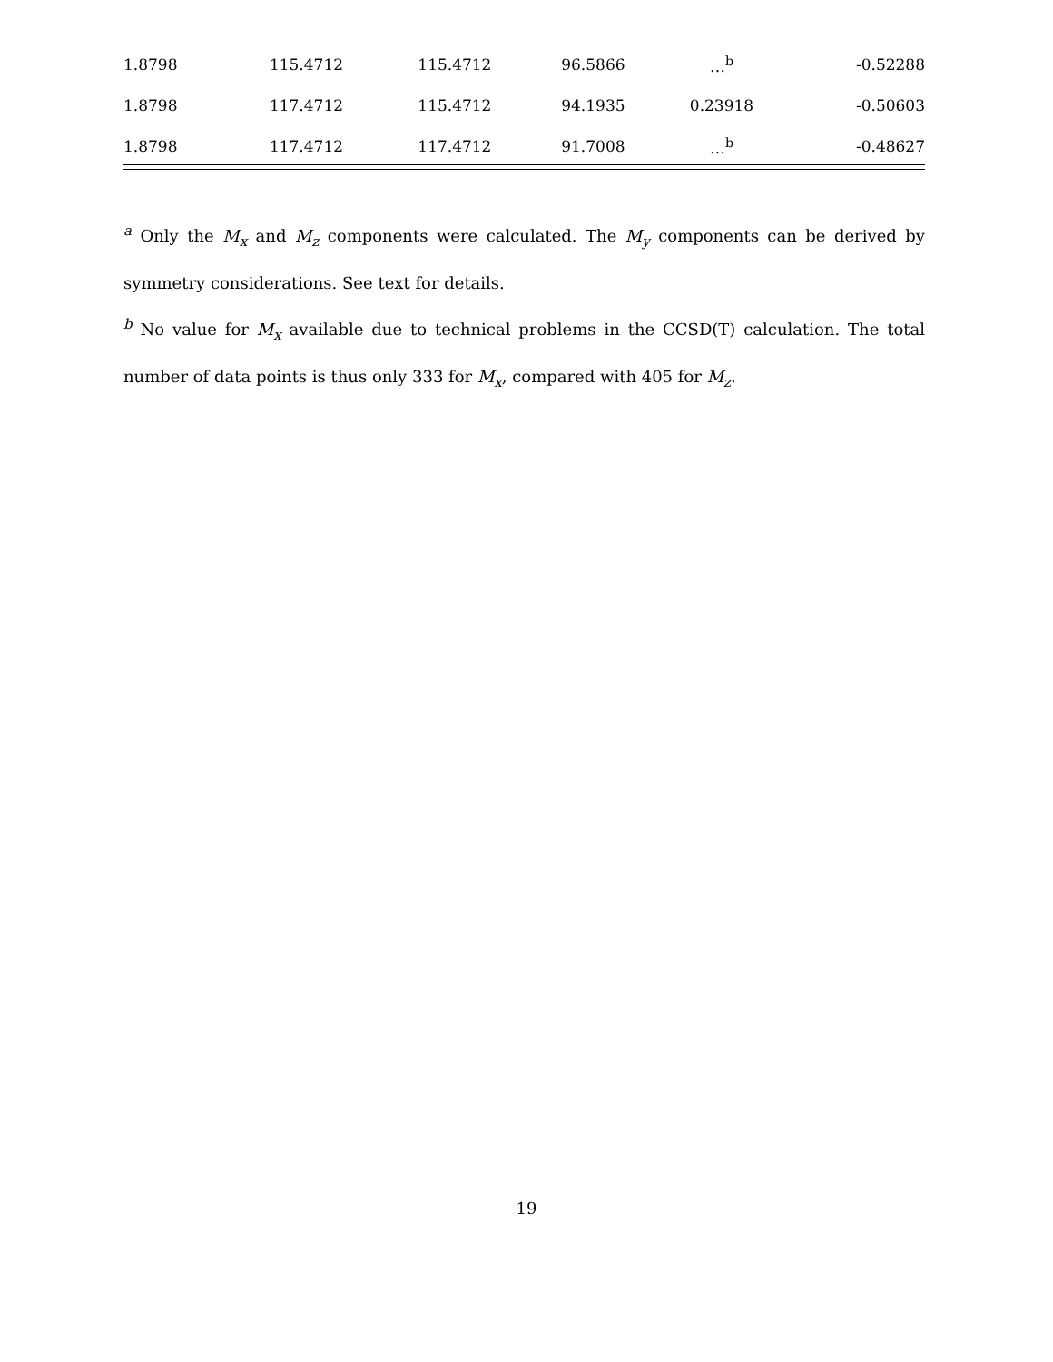| 1.8798 | 115.4712 | 115.4712 | 96.5866 | …<sup>b</sup> | -0.52288 |
| 1.8798 | 117.4712 | 115.4712 | 94.1935 | 0.23918 | -0.50603 |
| 1.8798 | 117.4712 | 117.4712 | 91.7008 | …<sup>b</sup> | -0.48627 |
<sup>a</sup> Only the M<sub>x</sub> and M<sub>z</sub> components were calculated. The M<sub>y</sub> components can be derived by symmetry considerations. See text for details.
<sup>b</sup> No value for M<sub>x</sub> available due to technical problems in the CCSD(T) calculation. The total number of data points is thus only 333 for M<sub>x</sub>, compared with 405 for M<sub>z</sub>.
19